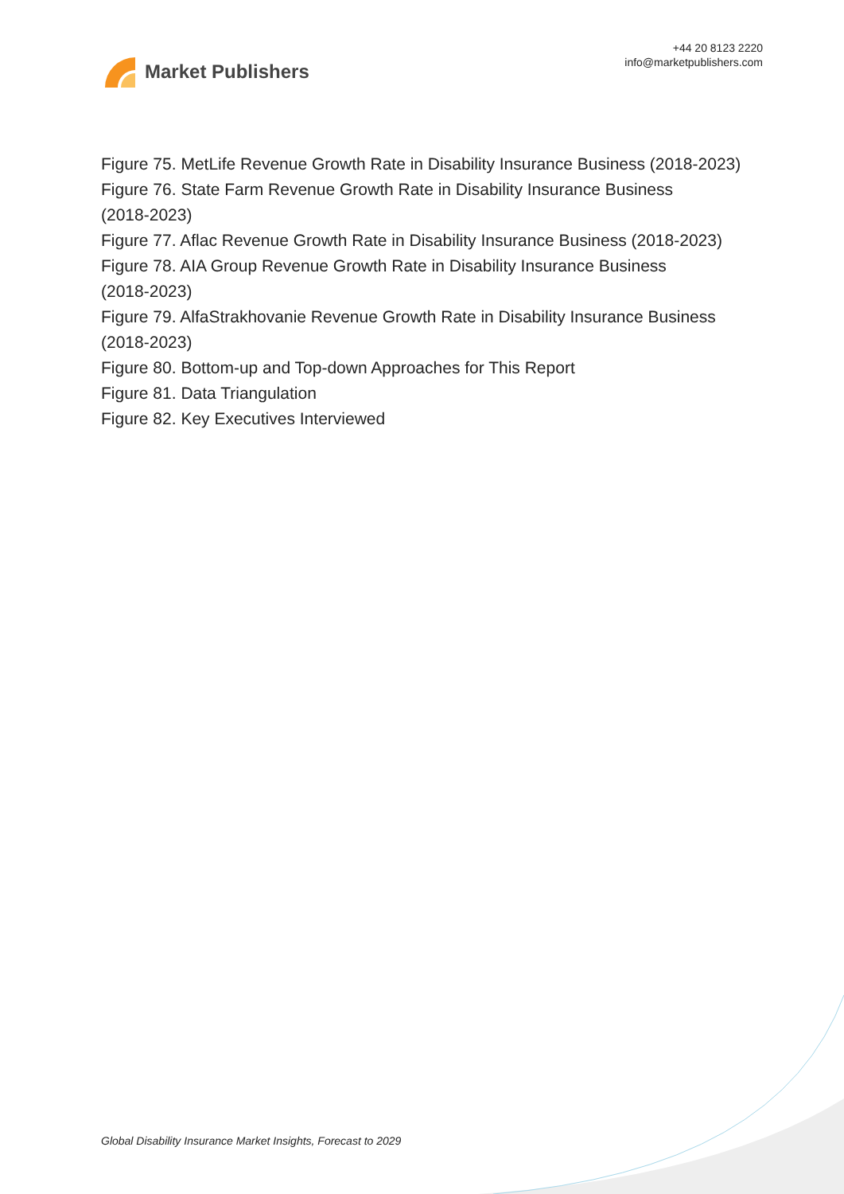Market Publishers
+44 20 8123 2220
info@marketpublishers.com
Figure 75. MetLife Revenue Growth Rate in Disability Insurance Business (2018-2023)
Figure 76. State Farm Revenue Growth Rate in Disability Insurance Business
(2018-2023)
Figure 77. Aflac Revenue Growth Rate in Disability Insurance Business (2018-2023)
Figure 78. AIA Group Revenue Growth Rate in Disability Insurance Business
(2018-2023)
Figure 79. AlfaStrakhovanie Revenue Growth Rate in Disability Insurance Business
(2018-2023)
Figure 80. Bottom-up and Top-down Approaches for This Report
Figure 81. Data Triangulation
Figure 82. Key Executives Interviewed
Global Disability Insurance Market Insights, Forecast to 2029